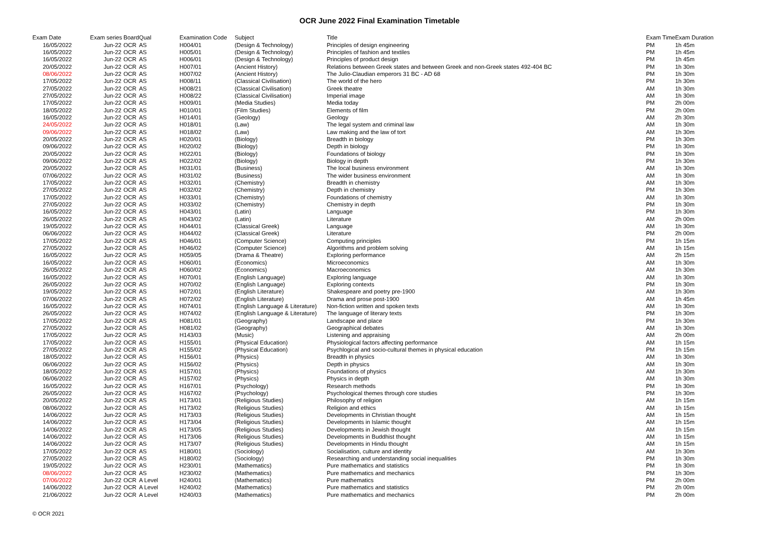OCR June 2022 Final Examination Timetable
| Exam Date | Exam series | Board | Qual | Examination Code | Subject | Title | Exam Time | Exam Duration |
| --- | --- | --- | --- | --- | --- | --- | --- | --- |
| 16/05/2022 | Jun-22 | OCR | AS | H004/01 | (Design & Technology) | Principles of design engineering | PM | 1h 45m |
| 16/05/2022 | Jun-22 | OCR | AS | H005/01 | (Design & Technology) | Principles of fashion and textiles | PM | 1h 45m |
| 16/05/2022 | Jun-22 | OCR | AS | H006/01 | (Design & Technology) | Principles of product design | PM | 1h 45m |
| 20/05/2022 | Jun-22 | OCR | AS | H007/01 | (Ancient History) | Relations between Greek states and between Greek and non-Greek states 492-404 BC | PM | 1h 30m |
| 08/06/2022 | Jun-22 | OCR | AS | H007/02 | (Ancient History) | The Julio-Claudian emperors 31 BC - AD 68 | PM | 1h 30m |
| 17/05/2022 | Jun-22 | OCR | AS | H008/11 | (Classical Civilisation) | The world of the hero | PM | 1h 30m |
| 27/05/2022 | Jun-22 | OCR | AS | H008/21 | (Classical Civilisation) | Greek theatre | AM | 1h 30m |
| 27/05/2022 | Jun-22 | OCR | AS | H008/22 | (Classical Civilisation) | Imperial image | AM | 1h 30m |
| 17/05/2022 | Jun-22 | OCR | AS | H009/01 | (Media Studies) | Media today | PM | 2h 00m |
| 18/05/2022 | Jun-22 | OCR | AS | H010/01 | (Film Studies) | Elements of film | PM | 2h 00m |
| 16/05/2022 | Jun-22 | OCR | AS | H014/01 | (Geology) | Geology | AM | 2h 30m |
| 24/05/2022 | Jun-22 | OCR | AS | H018/01 | (Law) | The legal system and criminal law | AM | 1h 30m |
| 09/06/2022 | Jun-22 | OCR | AS | H018/02 | (Law) | Law making and the law of tort | AM | 1h 30m |
| 20/05/2022 | Jun-22 | OCR | AS | H020/01 | (Biology) | Breadth in biology | PM | 1h 30m |
| 09/06/2022 | Jun-22 | OCR | AS | H020/02 | (Biology) | Depth in biology | PM | 1h 30m |
| 20/05/2022 | Jun-22 | OCR | AS | H022/01 | (Biology) | Foundations of biology | PM | 1h 30m |
| 09/06/2022 | Jun-22 | OCR | AS | H022/02 | (Biology) | Biology in depth | PM | 1h 30m |
| 20/05/2022 | Jun-22 | OCR | AS | H031/01 | (Business) | The local business environment | AM | 1h 30m |
| 07/06/2022 | Jun-22 | OCR | AS | H031/02 | (Business) | The wider business environment | AM | 1h 30m |
| 17/05/2022 | Jun-22 | OCR | AS | H032/01 | (Chemistry) | Breadth in chemistry | AM | 1h 30m |
| 27/05/2022 | Jun-22 | OCR | AS | H032/02 | (Chemistry) | Depth in chemistry | PM | 1h 30m |
| 17/05/2022 | Jun-22 | OCR | AS | H033/01 | (Chemistry) | Foundations of chemistry | AM | 1h 30m |
| 27/05/2022 | Jun-22 | OCR | AS | H033/02 | (Chemistry) | Chemistry in depth | PM | 1h 30m |
| 16/05/2022 | Jun-22 | OCR | AS | H043/01 | (Latin) | Language | PM | 1h 30m |
| 26/05/2022 | Jun-22 | OCR | AS | H043/02 | (Latin) | Literature | AM | 2h 00m |
| 19/05/2022 | Jun-22 | OCR | AS | H044/01 | (Classical Greek) | Language | AM | 1h 30m |
| 06/06/2022 | Jun-22 | OCR | AS | H044/02 | (Classical Greek) | Literature | PM | 2h 00m |
| 17/05/2022 | Jun-22 | OCR | AS | H046/01 | (Computer Science) | Computing principles | PM | 1h 15m |
| 27/05/2022 | Jun-22 | OCR | AS | H046/02 | (Computer Science) | Algorithms and problem solving | AM | 1h 15m |
| 16/05/2022 | Jun-22 | OCR | AS | H059/05 | (Drama & Theatre) | Exploring performance | AM | 2h 15m |
| 16/05/2022 | Jun-22 | OCR | AS | H060/01 | (Economics) | Microeconomics | AM | 1h 30m |
| 26/05/2022 | Jun-22 | OCR | AS | H060/02 | (Economics) | Macroeconomics | AM | 1h 30m |
| 16/05/2022 | Jun-22 | OCR | AS | H070/01 | (English Language) | Exploring language | AM | 1h 30m |
| 26/05/2022 | Jun-22 | OCR | AS | H070/02 | (English Language) | Exploring contexts | PM | 1h 30m |
| 19/05/2022 | Jun-22 | OCR | AS | H072/01 | (English Literature) | Shakespeare and poetry pre-1900 | AM | 1h 30m |
| 07/06/2022 | Jun-22 | OCR | AS | H072/02 | (English Literature) | Drama and prose post-1900 | AM | 1h 45m |
| 16/05/2022 | Jun-22 | OCR | AS | H074/01 | (English Language & Literature) | Non-fiction written and spoken texts | AM | 1h 30m |
| 26/05/2022 | Jun-22 | OCR | AS | H074/02 | (English Language & Literature) | The language of literary texts | PM | 1h 30m |
| 17/05/2022 | Jun-22 | OCR | AS | H081/01 | (Geography) | Landscape and place | PM | 1h 30m |
| 27/05/2022 | Jun-22 | OCR | AS | H081/02 | (Geography) | Geographical debates | AM | 1h 30m |
| 17/05/2022 | Jun-22 | OCR | AS | H143/03 | (Music) | Listening and appraising | AM | 2h 00m |
| 17/05/2022 | Jun-22 | OCR | AS | H155/01 | (Physical Education) | Physiological factors affecting performance | AM | 1h 15m |
| 27/05/2022 | Jun-22 | OCR | AS | H155/02 | (Physical Education) | Psychlogical and socio-cultural themes in physical education | PM | 1h 15m |
| 18/05/2022 | Jun-22 | OCR | AS | H156/01 | (Physics) | Breadth in physics | AM | 1h 30m |
| 06/06/2022 | Jun-22 | OCR | AS | H156/02 | (Physics) | Depth in physics | AM | 1h 30m |
| 18/05/2022 | Jun-22 | OCR | AS | H157/01 | (Physics) | Foundations of physics | AM | 1h 30m |
| 06/06/2022 | Jun-22 | OCR | AS | H157/02 | (Physics) | Physics in depth | AM | 1h 30m |
| 16/05/2022 | Jun-22 | OCR | AS | H167/01 | (Psychology) | Research methods | PM | 1h 30m |
| 26/05/2022 | Jun-22 | OCR | AS | H167/02 | (Psychology) | Psychological themes through core studies | PM | 1h 30m |
| 20/05/2022 | Jun-22 | OCR | AS | H173/01 | (Religious Studies) | Philosophy of religion | AM | 1h 15m |
| 08/06/2022 | Jun-22 | OCR | AS | H173/02 | (Religious Studies) | Religion and ethics | AM | 1h 15m |
| 14/06/2022 | Jun-22 | OCR | AS | H173/03 | (Religious Studies) | Developments in Christian thought | AM | 1h 15m |
| 14/06/2022 | Jun-22 | OCR | AS | H173/04 | (Religious Studies) | Developments in Islamic thought | AM | 1h 15m |
| 14/06/2022 | Jun-22 | OCR | AS | H173/05 | (Religious Studies) | Developments in Jewish thought | AM | 1h 15m |
| 14/06/2022 | Jun-22 | OCR | AS | H173/06 | (Religious Studies) | Developments in Buddhist thought | AM | 1h 15m |
| 14/06/2022 | Jun-22 | OCR | AS | H173/07 | (Religious Studies) | Developments in Hindu thought | AM | 1h 15m |
| 17/05/2022 | Jun-22 | OCR | AS | H180/01 | (Sociology) | Socialisation, culture and identity | AM | 1h 30m |
| 27/05/2022 | Jun-22 | OCR | AS | H180/02 | (Sociology) | Researching and understanding social inequalities | PM | 1h 30m |
| 19/05/2022 | Jun-22 | OCR | AS | H230/01 | (Mathematics) | Pure mathematics and statistics | PM | 1h 30m |
| 08/06/2022 | Jun-22 | OCR | AS | H230/02 | (Mathematics) | Pure mathematics and mechanics | PM | 1h 30m |
| 07/06/2022 | Jun-22 | OCR | A Level | H240/01 | (Mathematics) | Pure mathematics | PM | 2h 00m |
| 14/06/2022 | Jun-22 | OCR | A Level | H240/02 | (Mathematics) | Pure mathematics and statistics | PM | 2h 00m |
| 21/06/2022 | Jun-22 | OCR | A Level | H240/03 | (Mathematics) | Pure mathematics and mechanics | PM | 2h 00m |
© OCR 2021